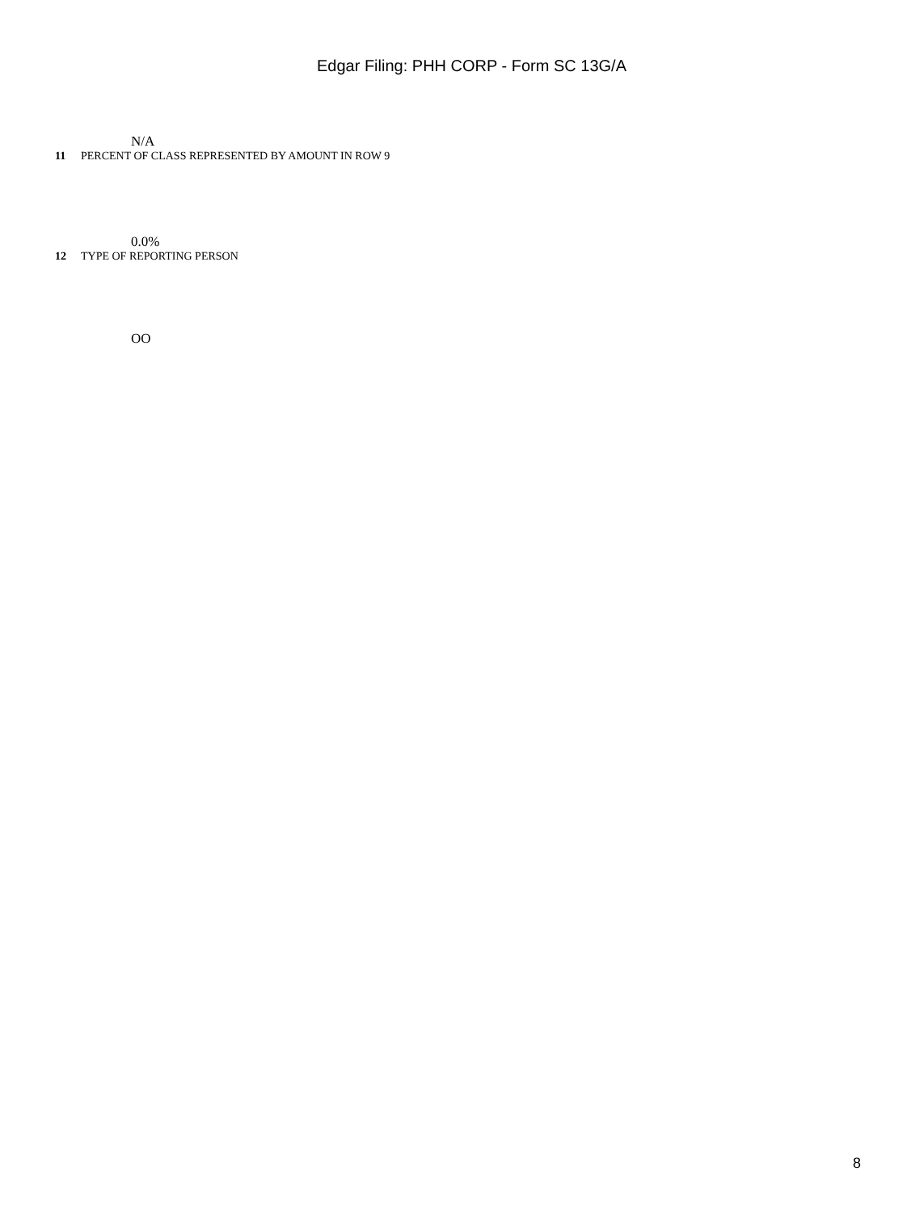Edgar Filing: PHH CORP - Form SC 13G/A
N/A
11 PERCENT OF CLASS REPRESENTED BY AMOUNT IN ROW 9
0.0%
12 TYPE OF REPORTING PERSON
OO
8